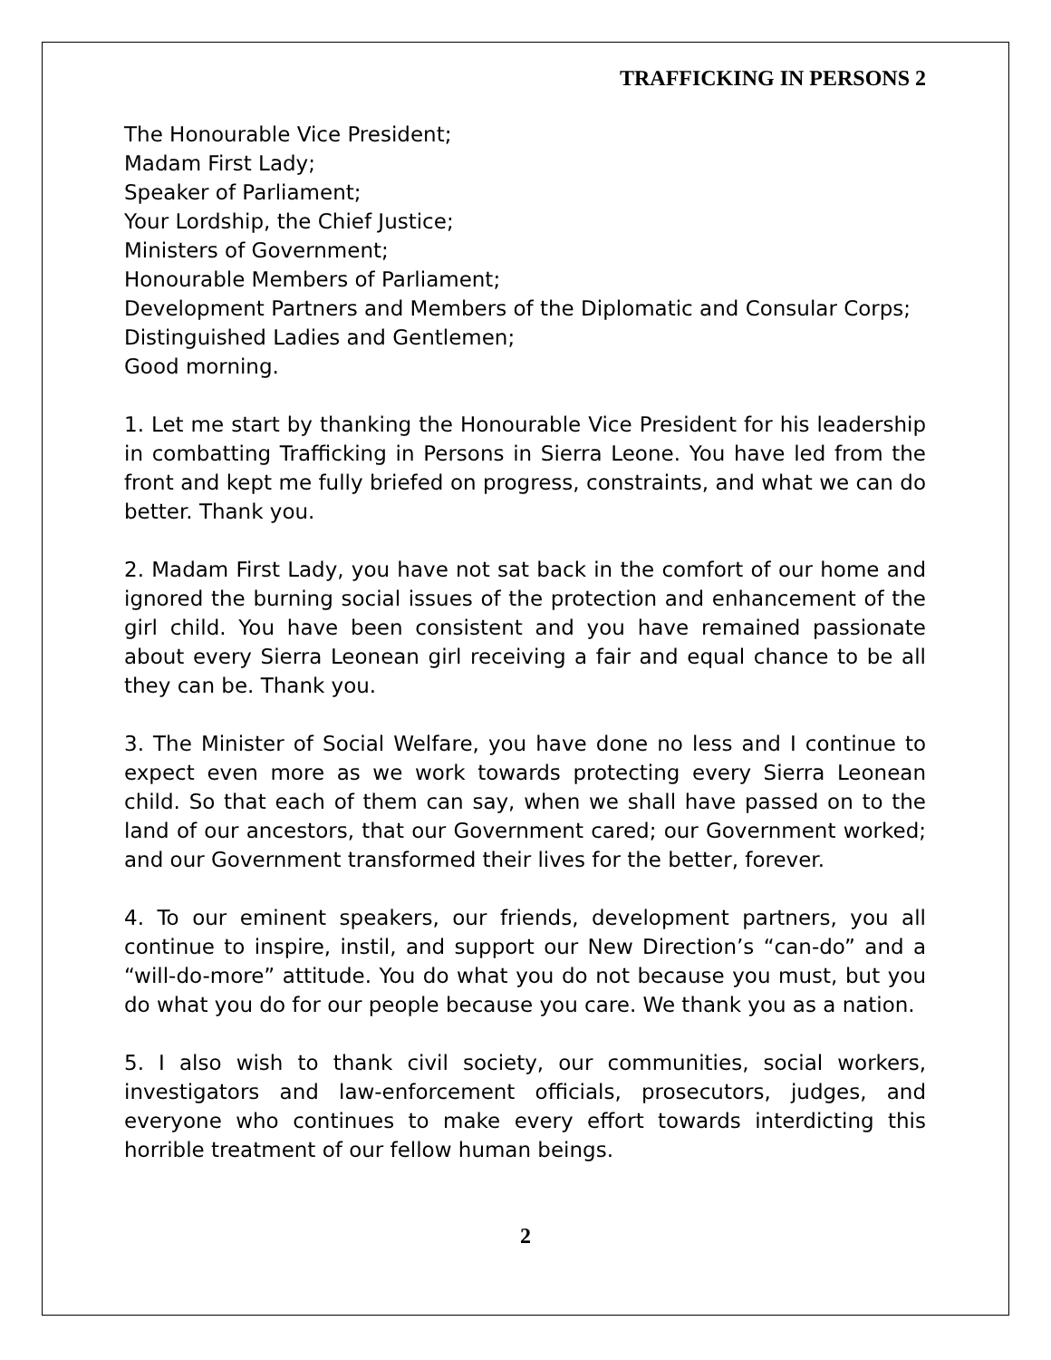TRAFFICKING IN PERSONS 2
The Honourable Vice President;
Madam First Lady;
Speaker of Parliament;
Your Lordship, the Chief Justice;
Ministers of Government;
Honourable Members of Parliament;
Development Partners and Members of the Diplomatic and Consular Corps;
Distinguished Ladies and Gentlemen;
Good morning.
1. Let me start by thanking the Honourable Vice President for his leadership in combatting Trafficking in Persons in Sierra Leone. You have led from the front and kept me fully briefed on progress, constraints, and what we can do better. Thank you.
2. Madam First Lady, you have not sat back in the comfort of our home and ignored the burning social issues of the protection and enhancement of the girl child. You have been consistent and you have remained passionate about every Sierra Leonean girl receiving a fair and equal chance to be all they can be. Thank you.
3. The Minister of Social Welfare, you have done no less and I continue to expect even more as we work towards protecting every Sierra Leonean child. So that each of them can say, when we shall have passed on to the land of our ancestors, that our Government cared; our Government worked; and our Government transformed their lives for the better, forever.
4. To our eminent speakers, our friends, development partners, you all continue to inspire, instil, and support our New Direction’s “can-do” and a “will-do-more” attitude. You do what you do not because you must, but you do what you do for our people because you care. We thank you as a nation.
5. I also wish to thank civil society, our communities, social workers, investigators and law-enforcement officials, prosecutors, judges, and everyone who continues to make every effort towards interdicting this horrible treatment of our fellow human beings.
2